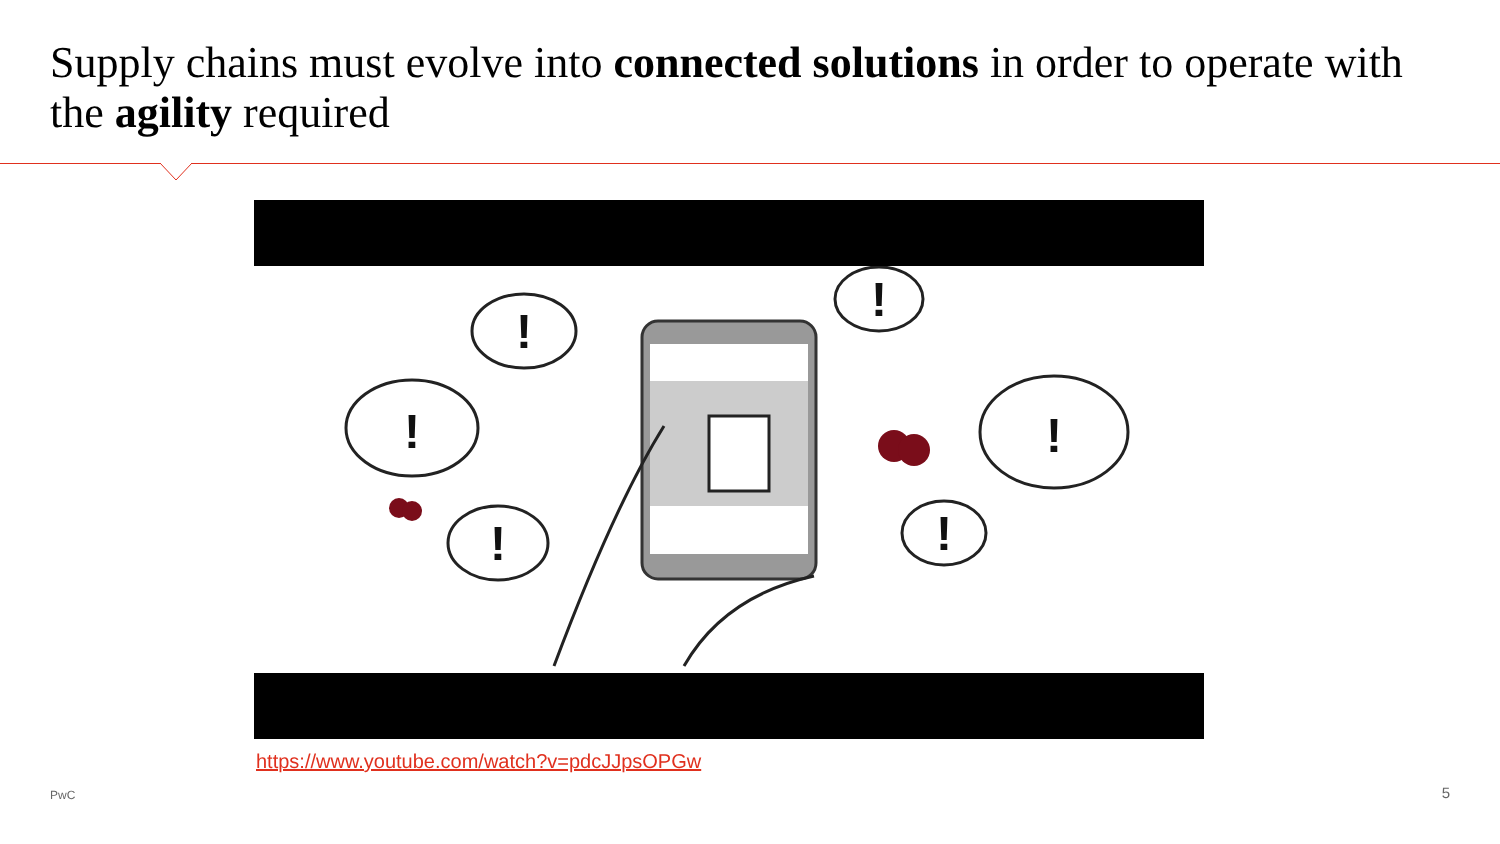Supply chains must evolve into connected solutions in order to operate with the agility required
!
!
!
!
!
!
https://www.youtube.com/watch?v=pdcJJpsOPGw
PwC 5